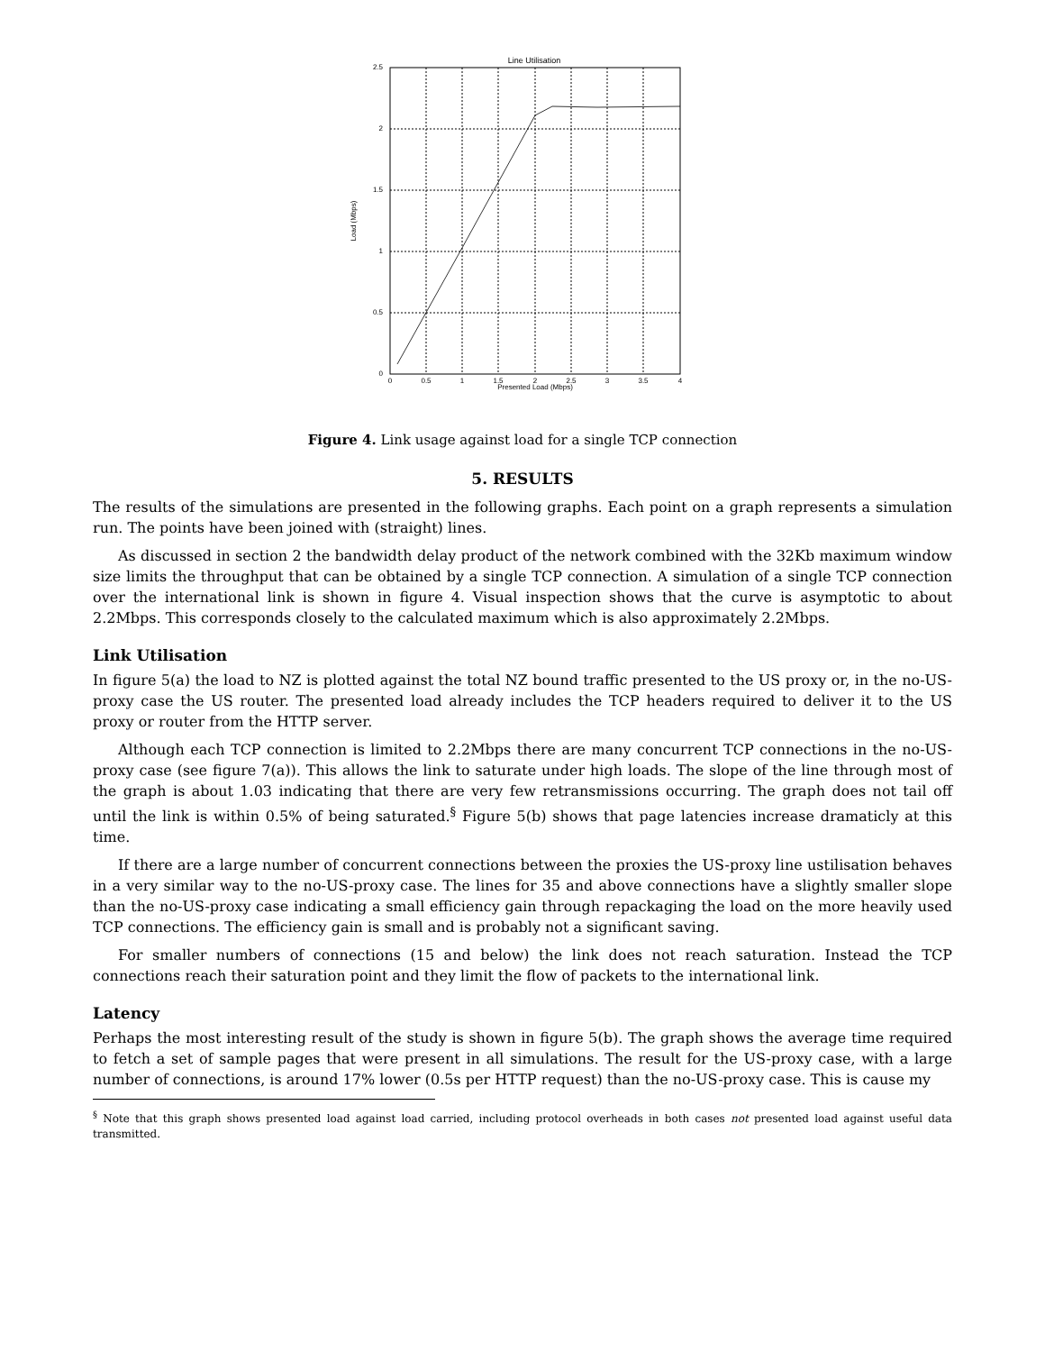Line Utilisation
2.5
2
1.5
1
0.5
0
0
0.5
1
1.5
2
2.5
3
3.5
4
Presented Load (Mbps)
Load (Mbps)
Figure 4. Link usage against load for a single TCP connection
5. RESULTS
The results of the simulations are presented in the following graphs. Each point on a graph represents a simulation run. The points have been joined with (straight) lines.
As discussed in section 2 the bandwidth delay product of the network combined with the 32Kb maximum window size limits the throughput that can be obtained by a single TCP connection. A simulation of a single TCP connection over the international link is shown in figure 4. Visual inspection shows that the curve is asymptotic to about 2.2Mbps. This corresponds closely to the calculated maximum which is also approximately 2.2Mbps.
Link Utilisation
In figure 5(a) the load to NZ is plotted against the total NZ bound traffic presented to the US proxy or, in the no-US-proxy case the US router. The presented load already includes the TCP headers required to deliver it to the US proxy or router from the HTTP server.
Although each TCP connection is limited to 2.2Mbps there are many concurrent TCP connections in the no-US-proxy case (see figure 7(a)). This allows the link to saturate under high loads. The slope of the line through most of the graph is about 1.03 indicating that there are very few retransmissions occurring. The graph does not tail off until the link is within 0.5% of being saturated.<sup>§</sup> Figure 5(b) shows that page latencies increase dramaticly at this time.
If there are a large number of concurrent connections between the proxies the US-proxy line ustilisation behaves in a very similar way to the no-US-proxy case. The lines for 35 and above connections have a slightly smaller slope than the no-US-proxy case indicating a small efficiency gain through repackaging the load on the more heavily used TCP connections. The efficiency gain is small and is probably not a significant saving.
For smaller numbers of connections (15 and below) the link does not reach saturation. Instead the TCP connections reach their saturation point and they limit the flow of packets to the international link.
Latency
Perhaps the most interesting result of the study is shown in figure 5(b). The graph shows the average time required to fetch a set of sample pages that were present in all simulations. The result for the US-proxy case, with a large number of connections, is around 17% lower (0.5s per HTTP request) than the no-US-proxy case. This is cause my
<sup>§</sup> Note that this graph shows presented load against load carried, including protocol overheads in both cases not presented load against useful data transmitted.